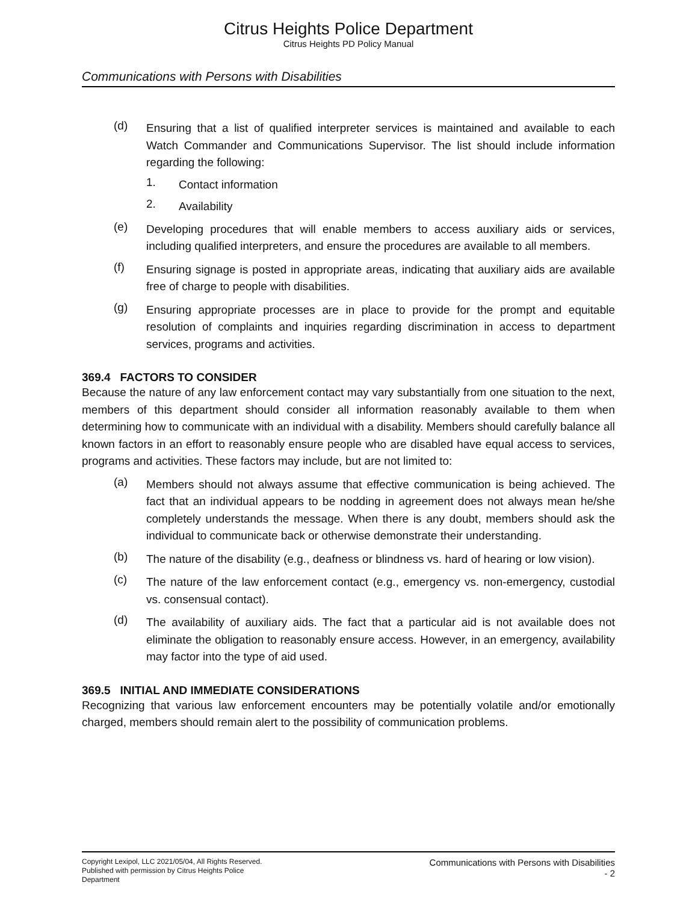Citrus Heights Police Department
Citrus Heights PD Policy Manual
Communications with Persons with Disabilities
(d)
Ensuring that a list of qualified interpreter services is maintained and available to each Watch Commander and Communications Supervisor. The list should include information regarding the following:
1.
Contact information
2.
Availability
(e)
Developing procedures that will enable members to access auxiliary aids or services, including qualified interpreters, and ensure the procedures are available to all members.
(f)
Ensuring signage is posted in appropriate areas, indicating that auxiliary aids are available free of charge to people with disabilities.
(g)
Ensuring appropriate processes are in place to provide for the prompt and equitable resolution of complaints and inquiries regarding discrimination in access to department services, programs and activities.
369.4 FACTORS TO CONSIDER
Because the nature of any law enforcement contact may vary substantially from one situation to the next, members of this department should consider all information reasonably available to them when determining how to communicate with an individual with a disability. Members should carefully balance all known factors in an effort to reasonably ensure people who are disabled have equal access to services, programs and activities. These factors may include, but are not limited to:
(a)
Members should not always assume that effective communication is being achieved. The fact that an individual appears to be nodding in agreement does not always mean he/she completely understands the message. When there is any doubt, members should ask the individual to communicate back or otherwise demonstrate their understanding.
(b)
The nature of the disability (e.g., deafness or blindness vs. hard of hearing or low vision).
(c)
The nature of the law enforcement contact (e.g., emergency vs. non-emergency, custodial vs. consensual contact).
(d)
The availability of auxiliary aids. The fact that a particular aid is not available does not eliminate the obligation to reasonably ensure access. However, in an emergency, availability may factor into the type of aid used.
369.5 INITIAL AND IMMEDIATE CONSIDERATIONS
Recognizing that various law enforcement encounters may be potentially volatile and/or emotionally charged, members should remain alert to the possibility of communication problems.
Copyright Lexipol, LLC 2021/05/04, All Rights Reserved.
Published with permission by Citrus Heights Police Department
Communications with Persons with Disabilities
- 2